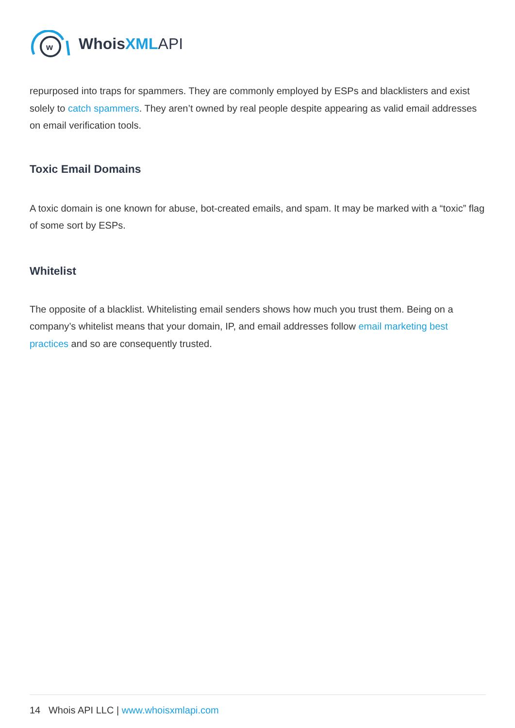w
WhoisXML API
repurposed into traps for spammers. They are commonly employed by ESPs and blacklisters and exist solely to catch spammers. They aren’t owned by real people despite appearing as valid email addresses on email verification tools.
Toxic Email Domains
A toxic domain is one known for abuse, bot-created emails, and spam. It may be marked with a “toxic” flag of some sort by ESPs.
Whitelist
The opposite of a blacklist. Whitelisting email senders shows how much you trust them. Being on a company’s whitelist means that your domain, IP, and email addresses follow email marketing best practices and so are consequently trusted.
14 Whois API LLC | www.whoisxmlapi.com